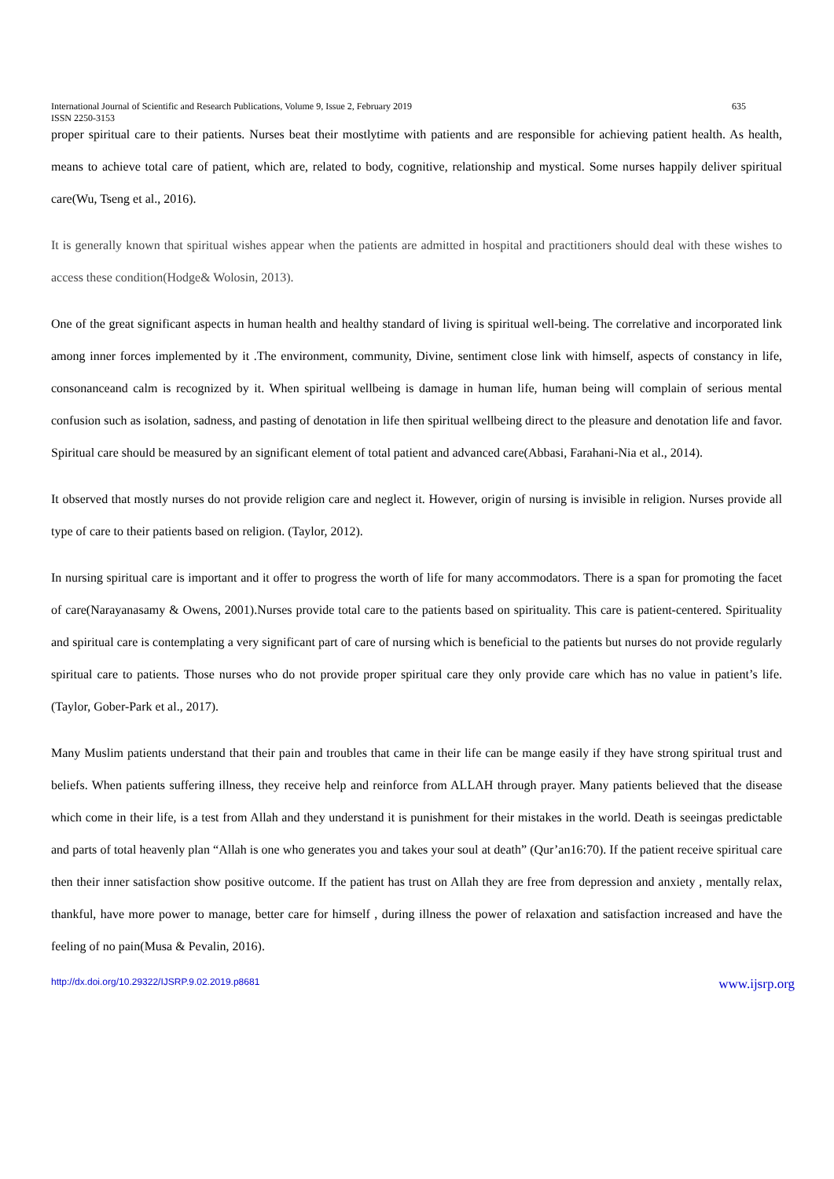International Journal of Scientific and Research Publications, Volume 9, Issue 2, February 2019 635
ISSN 2250-3153
proper spiritual care to their patients. Nurses beat their mostlytime with patients and are responsible for achieving patient health. As health, means to achieve total care of patient, which are, related to body, cognitive, relationship and mystical. Some nurses happily deliver spiritual care(Wu, Tseng et al., 2016).
It is generally known that spiritual wishes appear when the patients are admitted in hospital and practitioners should deal with these wishes to access these condition(Hodge& Wolosin, 2013).
One of the great significant aspects in human health and healthy standard of living is spiritual well-being. The correlative and incorporated link among inner forces implemented by it .The environment, community, Divine, sentiment close link with himself, aspects of constancy in life, consonanceand calm is recognized by it. When spiritual wellbeing is damage in human life, human being will complain of serious mental confusion such as isolation, sadness, and pasting of denotation in life then spiritual wellbeing direct to the pleasure and denotation life and favor. Spiritual care should be measured by an significant element of total patient and advanced care(Abbasi, Farahani-Nia et al., 2014).
It observed that mostly nurses do not provide religion care and neglect it. However, origin of nursing is invisible in religion. Nurses provide all type of care to their patients based on religion. (Taylor, 2012).
In nursing spiritual care is important and it offer to progress the worth of life for many accommodators. There is a span for promoting the facet of care(Narayanasamy & Owens, 2001).Nurses provide total care to the patients based on spirituality. This care is patient-centered. Spirituality and spiritual care is contemplating a very significant part of care of nursing which is beneficial to the patients but nurses do not provide regularly spiritual care to patients. Those nurses who do not provide proper spiritual care they only provide care which has no value in patient’s life.(Taylor, Gober-Park et al., 2017).
Many Muslim patients understand that their pain and troubles that came in their life can be mange easily if they have strong spiritual trust and beliefs. When patients suffering illness, they receive help and reinforce from ALLAH through prayer. Many patients believed that the disease which come in their life, is a test from Allah and they understand it is punishment for their mistakes in the world. Death is seeingas predictable and parts of total heavenly plan “Allah is one who generates you and takes your soul at death” (Qur’an16:70). If the patient receive spiritual care then their inner satisfaction show positive outcome. If the patient has trust on Allah they are free from depression and anxiety , mentally relax, thankful, have more power to manage, better care for himself , during illness the power of relaxation and satisfaction increased and have the feeling of no pain(Musa & Pevalin, 2016).
http://dx.doi.org/10.29322/IJSRP.9.02.2019.p8681 www.ijsrp.org